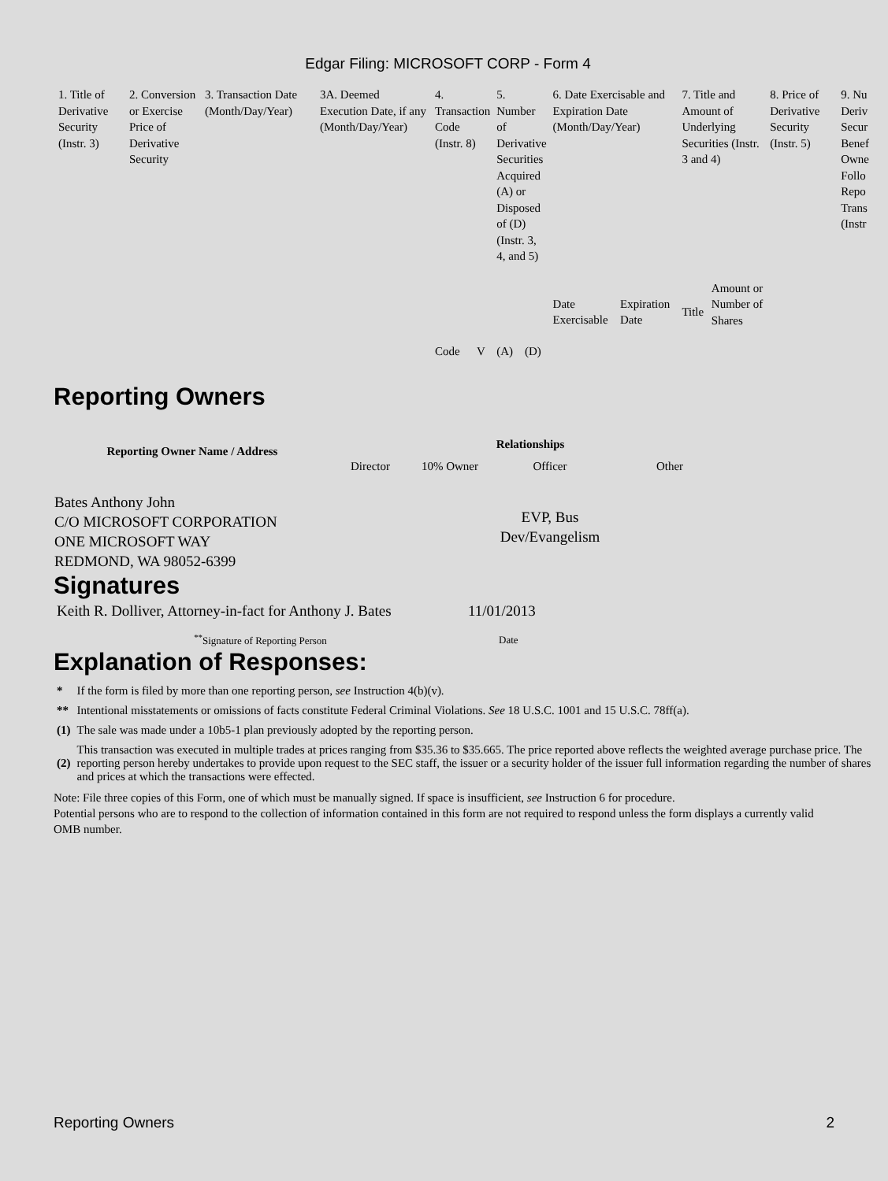Edgar Filing: MICROSOFT CORP - Form 4
| 1. Title of Derivative Security (Instr. 3) | 2. Conversion or Exercise Price of Derivative Security | 3. Transaction Date (Month/Day/Year) | 3A. Deemed Execution Date, if any (Month/Day/Year) | 4. Transaction Code (Instr. 8) | | 5. Number of Derivative Securities Acquired (A) or Disposed of (D) (Instr. 3, 4, and 5) | | 6. Date Exercisable and Expiration Date (Month/Day/Year) | | 7. Title and Amount of Underlying Securities (Instr. 3 and 4) | | 8. Price of Derivative Security (Instr. 5) | 9. Nu Deriv Secur Benef Owne Follo Repo Trans (Instr |
| | | | | Code | V | (A) | (D) | Date Exercisable | Expiration Date | Title | Amount or Number of Shares | | |
Reporting Owners
| Reporting Owner Name / Address | Relationships | | | |
| --- | --- | --- | --- | --- |
| | Director | 10% Owner | Officer | Other |
| Bates Anthony John C/O MICROSOFT CORPORATION ONE MICROSOFT WAY REDMOND, WA 98052-6399 | | | EVP, Bus Dev/Evangelism | |
Signatures
| Keith R. Dolliver, Attorney-in-fact for Anthony J. Bates | 11/01/2013 |
| <sup>**</sup> Signature of Reporting Person | Date |
Explanation of Responses:
| * | If the form is filed by more than one reporting person, see Instruction 4(b)(v). |
| ** | Intentional misstatements or omissions of facts constitute Federal Criminal Violations. See 18 U.S.C. 1001 and 15 U.S.C. 78ff(a). |
| (1) | The sale was made under a 10b5-1 plan previously adopted by the reporting person. |
| (2) | This transaction was executed in multiple trades at prices ranging from $35.36 to $35.665. The price reported above reflects the weighted average purchase price. The reporting person hereby undertakes to provide upon request to the SEC staff, the issuer or a security holder of the issuer full information regarding the number of shares and prices at which the transactions were effected. |
Note: File three copies of this Form, one of which must be manually signed. If space is insufficient, see Instruction 6 for procedure.
Potential persons who are to respond to the collection of information contained in this form are not required to respond unless the form displays a currently valid OMB number.
Reporting Owners 2